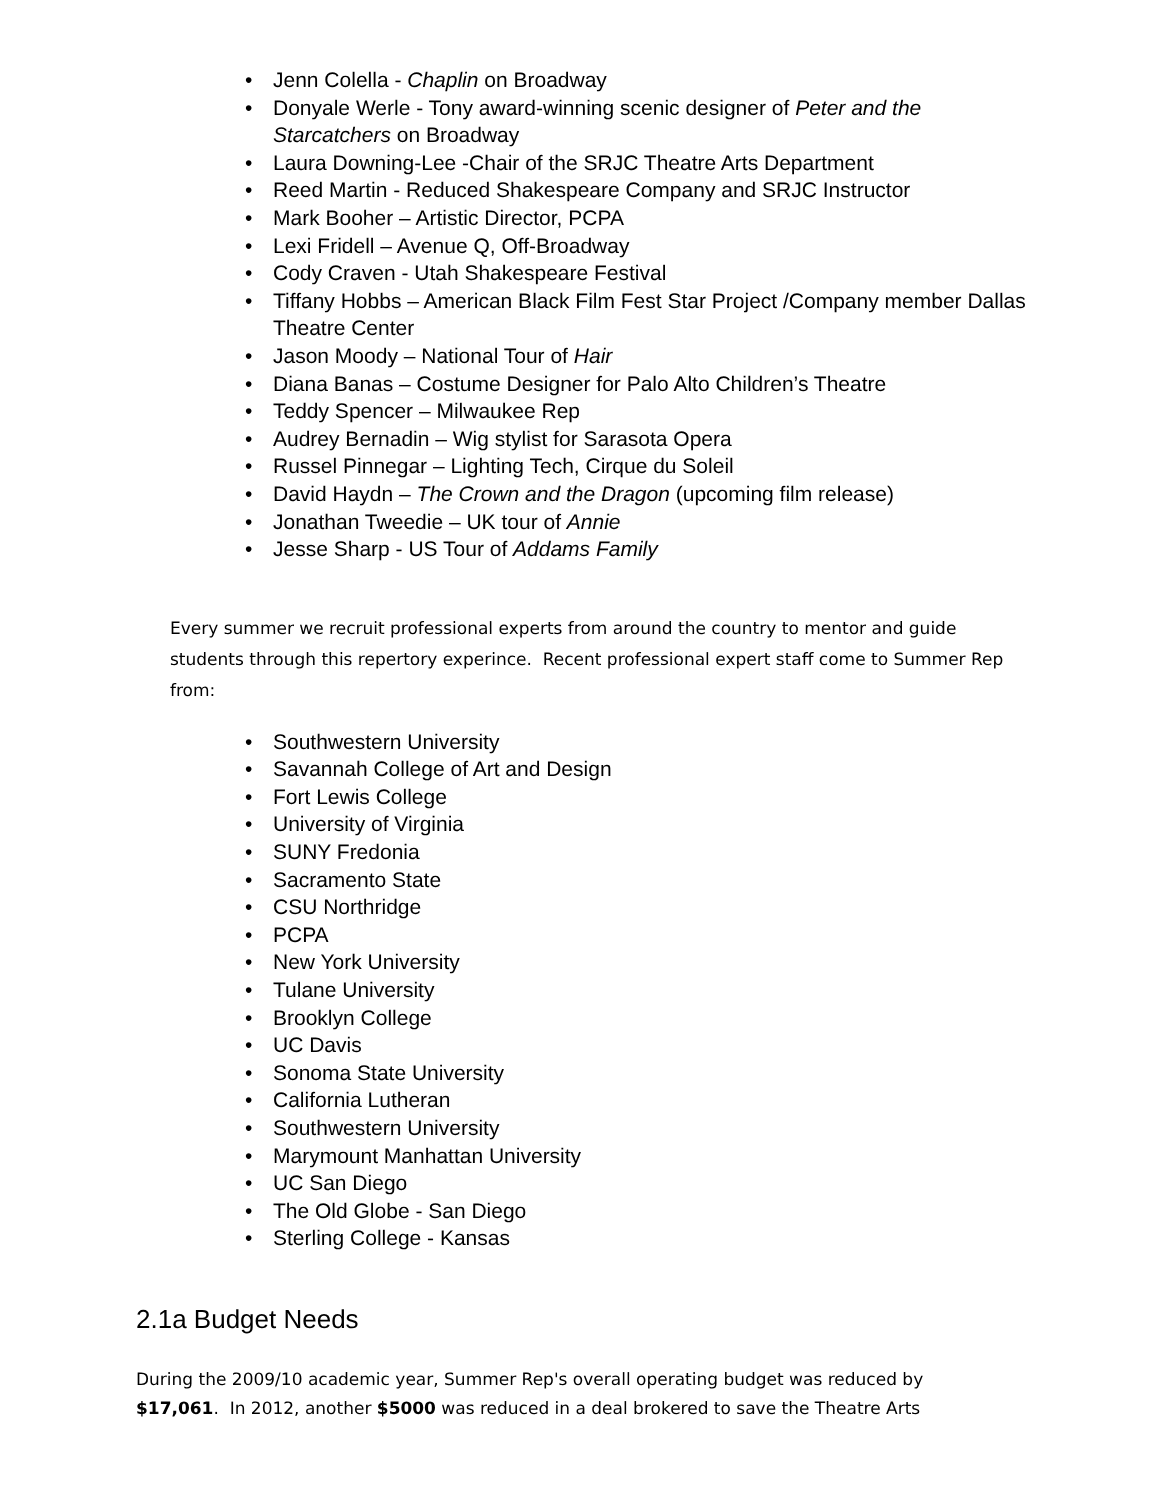• Jenn Colella - Chaplin on Broadway
• Donyale Werle - Tony award-winning scenic designer of Peter and the Starcatchers on Broadway
• Laura Downing-Lee -Chair of the SRJC Theatre Arts Department
• Reed Martin - Reduced Shakespeare Company and SRJC Instructor
• Mark Booher – Artistic Director, PCPA
• Lexi Fridell – Avenue Q, Off-Broadway
• Cody Craven - Utah Shakespeare Festival
• Tiffany Hobbs – American Black Film Fest Star Project /Company member Dallas Theatre Center
• Jason Moody – National Tour of Hair
• Diana Banas – Costume Designer for Palo Alto Children’s Theatre
• Teddy Spencer – Milwaukee Rep
• Audrey Bernadin – Wig stylist for Sarasota Opera
• Russel Pinnegar – Lighting Tech, Cirque du Soleil
• David Haydn – The Crown and the Dragon (upcoming film release)
• Jonathan Tweedie – UK tour of Annie
• Jesse Sharp - US Tour of Addams Family
Every summer we recruit professional experts from around the country to mentor and guide students through this repertory experince. Recent professional expert staff come to Summer Rep from:
• Southwestern University
• Savannah College of Art and Design
• Fort Lewis College
• University of Virginia
• SUNY Fredonia
• Sacramento State
• CSU Northridge
• PCPA
• New York University
• Tulane University
• Brooklyn College
• UC Davis
• Sonoma State University
• California Lutheran
• Southwestern University
• Marymount Manhattan University
• UC San Diego
• The Old Globe - San Diego
• Sterling College - Kansas
2.1a Budget Needs
During the 2009/10 academic year, Summer Rep's overall operating budget was reduced by $17,061. In 2012, another $5000 was reduced in a deal brokered to save the Theatre Arts